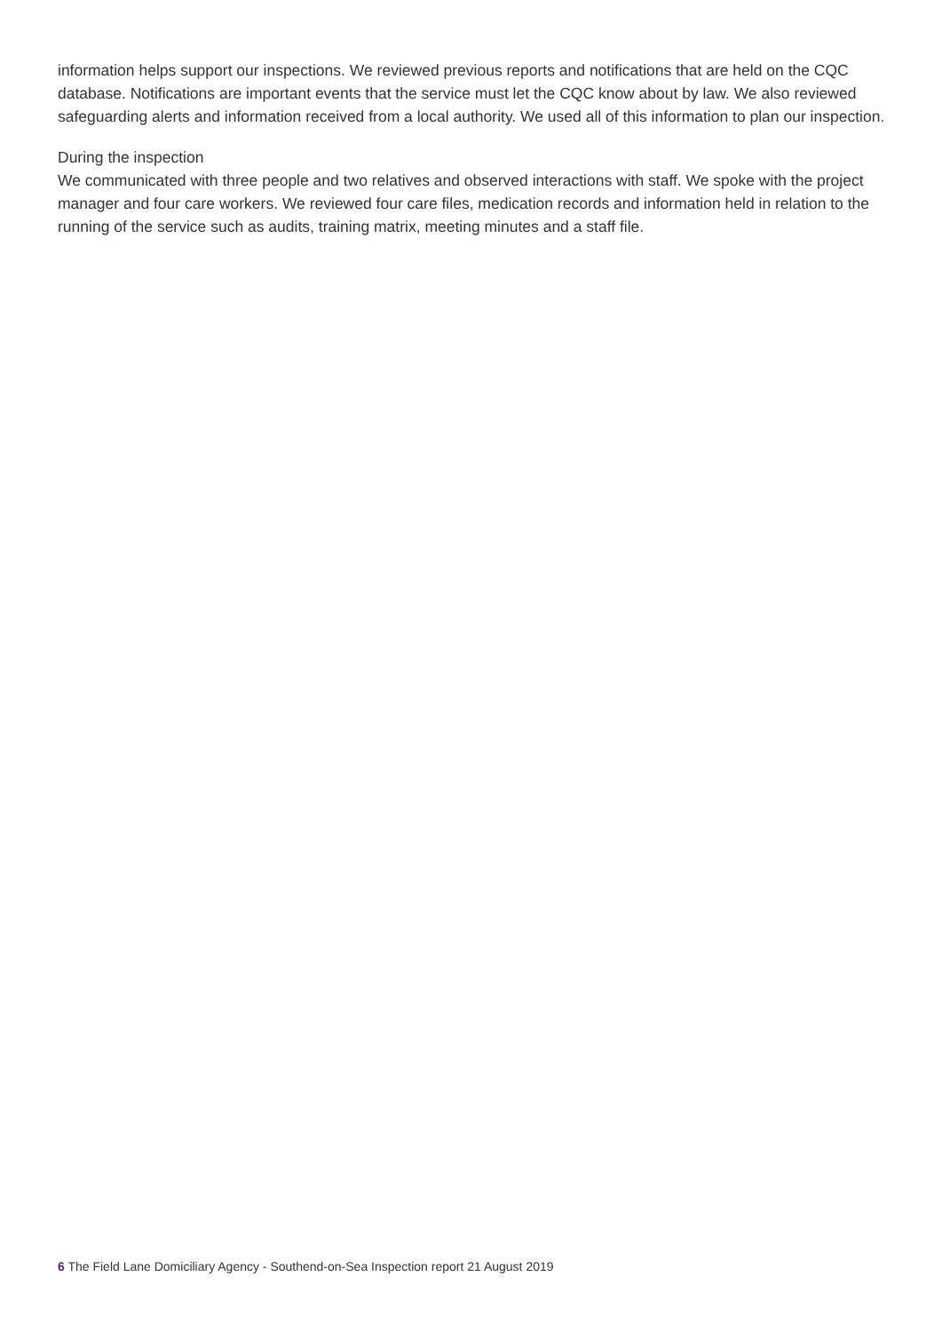information helps support our inspections. We reviewed previous reports and notifications that are held on the CQC database. Notifications are important events that the service must let the CQC know about by law. We also reviewed safeguarding alerts and information received from a local authority. We used all of this information to plan our inspection.
During the inspection
We communicated with three people and two relatives and observed interactions with staff. We spoke with the project manager and four care workers. We reviewed four care files, medication records and information held in relation to the running of the service such as audits, training matrix, meeting minutes and a staff file.
6 The Field Lane Domiciliary Agency - Southend-on-Sea Inspection report 21 August 2019